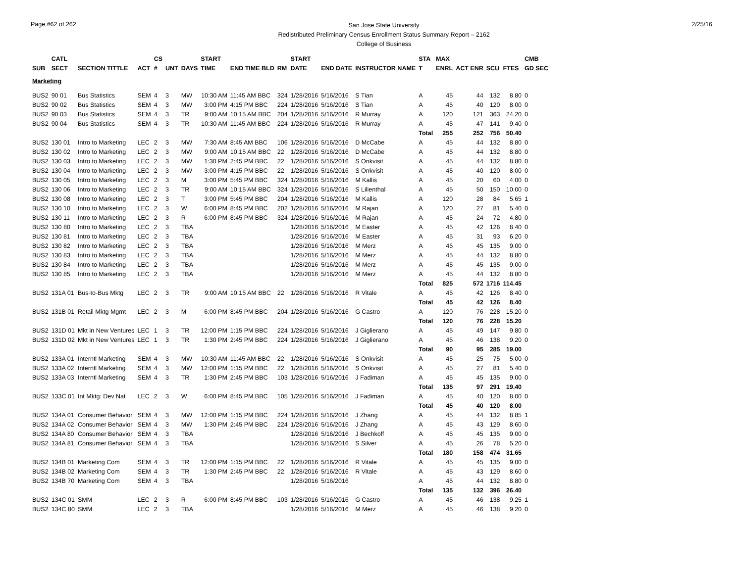Page #62 of 262
San Jose State University
Redistributed Preliminary Census Enrollment Status Summary Report – 2162
College of Business
2/25/16
| | CATL | | | CS | | | START | | | START | | | STA | MAX | | | | CMB |
| --- | --- | --- | --- | --- | --- | --- | --- | --- | --- | --- | --- | --- | --- | --- | --- | --- | --- | --- |
| SUB | SECT | SECTION TITTLE | ACT | # | UNT | DAYS | TIME | END TIME BLD | RM | DATE | END DATE | INSTRUCTOR NAME | T | ENRL | ACT ENR | SCU | FTES | GD SEC |
| Marketing | | | | | | | | | | | | | | | | | | |
| BUS2 | 90 01 | Bus Statistics | SEM | 4 | 3 | MW | 10:30 AM | 11:45 AM BBC | 324 | 1/28/2016 | 5/16/2016 | S Tian | A | 45 | 44 | 132 | 8.80 | 0 |
| BUS2 | 90 02 | Bus Statistics | SEM | 4 | 3 | MW | 3:00 PM | 4:15 PM BBC | 224 | 1/28/2016 | 5/16/2016 | S Tian | A | 45 | 40 | 120 | 8.00 | 0 |
| BUS2 | 90 03 | Bus Statistics | SEM | 4 | 3 | TR | 9:00 AM | 10:15 AM BBC | 204 | 1/28/2016 | 5/16/2016 | R Murray | A | 120 | 121 | 363 | 24.20 | 0 |
| BUS2 | 90 04 | Bus Statistics | SEM | 4 | 3 | TR | 10:30 AM | 11:45 AM BBC | 224 | 1/28/2016 | 5/16/2016 | R Murray | A | 45 | 47 | 141 | 9.40 | 0 |
| | | | | | | | | | | | | | Total | 255 | 252 | 756 | 50.40 | |
| BUS2 | 130 01 | Intro to Marketing | LEC | 2 | 3 | MW | 7:30 AM | 8:45 AM BBC | 106 | 1/28/2016 | 5/16/2016 | D McCabe | A | 45 | 44 | 132 | 8.80 | 0 |
| BUS2 | 130 02 | Intro to Marketing | LEC | 2 | 3 | MW | 9:00 AM | 10:15 AM BBC | 22 | 1/28/2016 | 5/16/2016 | D McCabe | A | 45 | 44 | 132 | 8.80 | 0 |
| BUS2 | 130 03 | Intro to Marketing | LEC | 2 | 3 | MW | 1:30 PM | 2:45 PM BBC | 22 | 1/28/2016 | 5/16/2016 | S Onkvisit | A | 45 | 44 | 132 | 8.80 | 0 |
| BUS2 | 130 04 | Intro to Marketing | LEC | 2 | 3 | MW | 3:00 PM | 4:15 PM BBC | 22 | 1/28/2016 | 5/16/2016 | S Onkvisit | A | 45 | 40 | 120 | 8.00 | 0 |
| BUS2 | 130 05 | Intro to Marketing | LEC | 2 | 3 | M | 3:00 PM | 5:45 PM BBC | 324 | 1/28/2016 | 5/16/2016 | M Kallis | A | 45 | 20 | 60 | 4.00 | 0 |
| BUS2 | 130 06 | Intro to Marketing | LEC | 2 | 3 | TR | 9:00 AM | 10:15 AM BBC | 324 | 1/28/2016 | 5/16/2016 | S Lilienthal | A | 45 | 50 | 150 | 10.00 | 0 |
| BUS2 | 130 08 | Intro to Marketing | LEC | 2 | 3 | T | 3:00 PM | 5:45 PM BBC | 204 | 1/28/2016 | 5/16/2016 | M Kallis | A | 120 | 28 | 84 | 5.65 | 1 |
| BUS2 | 130 10 | Intro to Marketing | LEC | 2 | 3 | W | 6:00 PM | 8:45 PM BBC | 202 | 1/28/2016 | 5/16/2016 | M Rajan | A | 120 | 27 | 81 | 5.40 | 0 |
| BUS2 | 130 11 | Intro to Marketing | LEC | 2 | 3 | R | 6:00 PM | 8:45 PM BBC | 324 | 1/28/2016 | 5/16/2016 | M Rajan | A | 45 | 24 | 72 | 4.80 | 0 |
| BUS2 | 130 80 | Intro to Marketing | LEC | 2 | 3 | TBA | | | | 1/28/2016 | 5/16/2016 | M Easter | A | 45 | 42 | 126 | 8.40 | 0 |
| BUS2 | 130 81 | Intro to Marketing | LEC | 2 | 3 | TBA | | | | 1/28/2016 | 5/16/2016 | M Easter | A | 45 | 31 | 93 | 6.20 | 0 |
| BUS2 | 130 82 | Intro to Marketing | LEC | 2 | 3 | TBA | | | | 1/28/2016 | 5/16/2016 | M Merz | A | 45 | 45 | 135 | 9.00 | 0 |
| BUS2 | 130 83 | Intro to Marketing | LEC | 2 | 3 | TBA | | | | 1/28/2016 | 5/16/2016 | M Merz | A | 45 | 44 | 132 | 8.80 | 0 |
| BUS2 | 130 84 | Intro to Marketing | LEC | 2 | 3 | TBA | | | | 1/28/2016 | 5/16/2016 | M Merz | A | 45 | 45 | 135 | 9.00 | 0 |
| BUS2 | 130 85 | Intro to Marketing | LEC | 2 | 3 | TBA | | | | 1/28/2016 | 5/16/2016 | M Merz | A | 45 | 44 | 132 | 8.80 | 0 |
| | | | | | | | | | | | | | Total | 825 | 572 | 1716 | 114.45 | |
| BUS2 | 131A 01 | Bus-to-Bus Mktg | LEC | 2 | 3 | TR | 9:00 AM | 10:15 AM BBC | 22 | 1/28/2016 | 5/16/2016 | R Vitale | A | 45 | 42 | 126 | 8.40 | 0 |
| | | | | | | | | | | | | | Total | 45 | 42 | 126 | 8.40 | |
| BUS2 | 131B 01 | Retail Mktg Mgmt | LEC | 2 | 3 | M | 6:00 PM | 8:45 PM BBC | 204 | 1/28/2016 | 5/16/2016 | G Castro | A | 120 | 76 | 228 | 15.20 | 0 |
| | | | | | | | | | | | | | Total | 120 | 76 | 228 | 15.20 | |
| BUS2 | 131D 01 | Mkt in New Ventures | LEC | 1 | 3 | TR | 12:00 PM | 1:15 PM BBC | 224 | 1/28/2016 | 5/16/2016 | J Giglierano | A | 45 | 49 | 147 | 9.80 | 0 |
| BUS2 | 131D 02 | Mkt in New Ventures | LEC | 1 | 3 | TR | 1:30 PM | 2:45 PM BBC | 224 | 1/28/2016 | 5/16/2016 | J Giglierano | A | 45 | 46 | 138 | 9.20 | 0 |
| | | | | | | | | | | | | | Total | 90 | 95 | 285 | 19.00 | |
| BUS2 | 133A 01 | Interntl Marketing | SEM | 4 | 3 | MW | 10:30 AM | 11:45 AM BBC | 22 | 1/28/2016 | 5/16/2016 | S Onkvisit | A | 45 | 25 | 75 | 5.00 | 0 |
| BUS2 | 133A 02 | Interntl Marketing | SEM | 4 | 3 | MW | 12:00 PM | 1:15 PM BBC | 22 | 1/28/2016 | 5/16/2016 | S Onkvisit | A | 45 | 27 | 81 | 5.40 | 0 |
| BUS2 | 133A 03 | Interntl Marketing | SEM | 4 | 3 | TR | 1:30 PM | 2:45 PM BBC | 103 | 1/28/2016 | 5/16/2016 | J Fadiman | A | 45 | 45 | 135 | 9.00 | 0 |
| | | | | | | | | | | | | | Total | 135 | 97 | 291 | 19.40 | |
| BUS2 | 133C 01 | Int Mktg: Dev Nat | LEC | 2 | 3 | W | 6:00 PM | 8:45 PM BBC | 105 | 1/28/2016 | 5/16/2016 | J Fadiman | A | 45 | 40 | 120 | 8.00 | 0 |
| | | | | | | | | | | | | | Total | 45 | 40 | 120 | 8.00 | |
| BUS2 | 134A 01 | Consumer Behavior | SEM | 4 | 3 | MW | 12:00 PM | 1:15 PM BBC | 224 | 1/28/2016 | 5/16/2016 | J Zhang | A | 45 | 44 | 132 | 8.85 | 1 |
| BUS2 | 134A 02 | Consumer Behavior | SEM | 4 | 3 | MW | 1:30 PM | 2:45 PM BBC | 224 | 1/28/2016 | 5/16/2016 | J Zhang | A | 45 | 43 | 129 | 8.60 | 0 |
| BUS2 | 134A 80 | Consumer Behavior | SEM | 4 | 3 | TBA | | | | 1/28/2016 | 5/16/2016 | J Bechkoff | A | 45 | 45 | 135 | 9.00 | 0 |
| BUS2 | 134A 81 | Consumer Behavior | SEM | 4 | 3 | TBA | | | | 1/28/2016 | 5/16/2016 | S Silver | A | 45 | 26 | 78 | 5.20 | 0 |
| | | | | | | | | | | | | | Total | 180 | 158 | 474 | 31.65 | |
| BUS2 | 134B 01 | Marketing Com | SEM | 4 | 3 | TR | 12:00 PM | 1:15 PM BBC | 22 | 1/28/2016 | 5/16/2016 | R Vitale | A | 45 | 45 | 135 | 9.00 | 0 |
| BUS2 | 134B 02 | Marketing Com | SEM | 4 | 3 | TR | 1:30 PM | 2:45 PM BBC | 22 | 1/28/2016 | 5/16/2016 | R Vitale | A | 45 | 43 | 129 | 8.60 | 0 |
| BUS2 | 134B 70 | Marketing Com | SEM | 4 | 3 | TBA | | | | 1/28/2016 | 5/16/2016 | | A | 45 | 44 | 132 | 8.80 | 0 |
| | | | | | | | | | | | | | Total | 135 | 132 | 396 | 26.40 | |
| BUS2 | 134C 01 | SMM | LEC | 2 | 3 | R | 6:00 PM | 8:45 PM BBC | 103 | 1/28/2016 | 5/16/2016 | G Castro | A | 45 | 46 | 138 | 9.25 | 1 |
| BUS2 | 134C 80 | SMM | LEC | 2 | 3 | TBA | | | | 1/28/2016 | 5/16/2016 | M Merz | A | 45 | 46 | 138 | 9.20 | 0 |